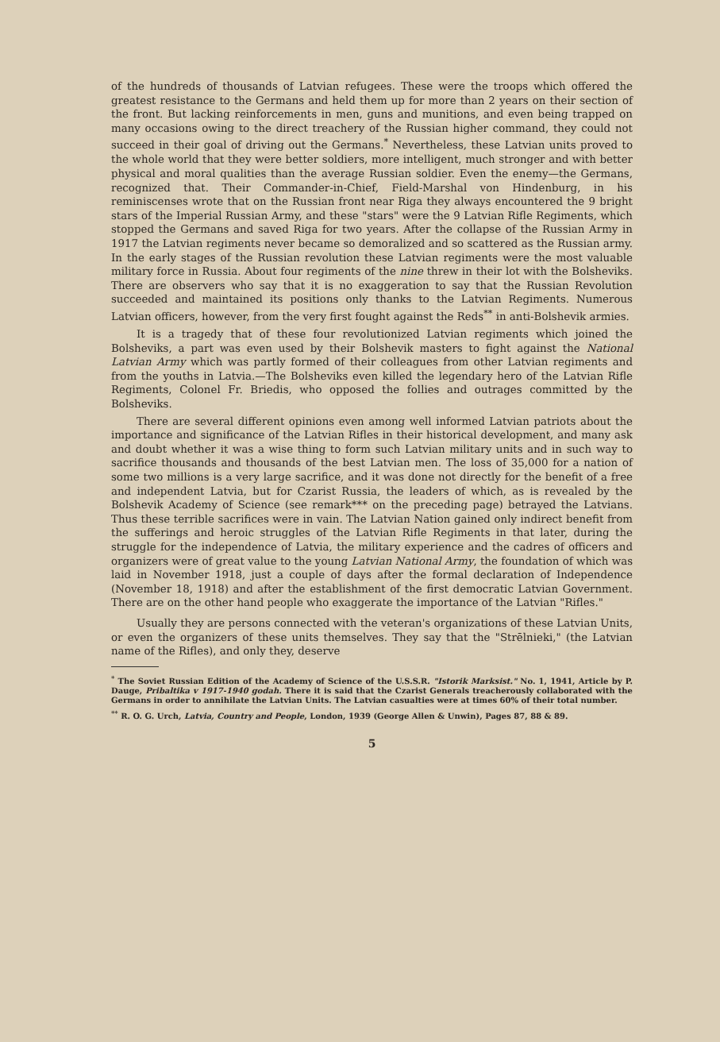of the hundreds of thousands of Latvian refugees. These were the troops which offered the greatest resistance to the Germans and held them up for more than 2 years on their section of the front. But lacking reinforcements in men, guns and munitions, and even being trapped on many occasions owing to the direct treachery of the Russian higher command, they could not succeed in their goal of driving out the Germans.<sup>*</sup> Nevertheless, these Latvian units proved to the whole world that they were better soldiers, more intelligent, much stronger and with better physical and moral qualities than the average Russian soldier. Even the enemy—the Germans, recognized that. Their Commander-in-Chief, Field-Marshal von Hindenburg, in his reminiscenses wrote that on the Russian front near Riga they always encountered the 9 bright stars of the Imperial Russian Army, and these "stars" were the 9 Latvian Rifle Regiments, which stopped the Germans and saved Riga for two years. After the collapse of the Russian Army in 1917 the Latvian regiments never became so demoralized and so scattered as the Russian army. In the early stages of the Russian revolution these Latvian regiments were the most valuable military force in Russia. About four regiments of the nine threw in their lot with the Bolsheviks. There are observers who say that it is no exaggeration to say that the Russian Revolution succeeded and maintained its positions only thanks to the Latvian Regiments. Numerous Latvian officers, however, from the very first fought against the Reds<sup>**</sup> in anti-Bolshevik armies.
It is a tragedy that of these four revolutionized Latvian regiments which joined the Bolsheviks, a part was even used by their Bolshevik masters to fight against the National Latvian Army which was partly formed of their colleagues from other Latvian regiments and from the youths in Latvia.—The Bolsheviks even killed the legendary hero of the Latvian Rifle Regiments, Colonel Fr. Briedis, who opposed the follies and outrages committed by the Bolsheviks.
There are several different opinions even among well informed Latvian patriots about the importance and significance of the Latvian Rifles in their historical development, and many ask and doubt whether it was a wise thing to form such Latvian military units and in such way to sacrifice thousands and thousands of the best Latvian men. The loss of 35,000 for a nation of some two millions is a very large sacrifice, and it was done not directly for the benefit of a free and independent Latvia, but for Czarist Russia, the leaders of which, as is revealed by the Bolshevik Academy of Science (see remark*** on the preceding page) betrayed the Latvians. Thus these terrible sacrifices were in vain. The Latvian Nation gained only indirect benefit from the sufferings and heroic struggles of the Latvian Rifle Regiments in that later, during the struggle for the independence of Latvia, the military experience and the cadres of officers and organizers were of great value to the young Latvian National Army, the foundation of which was laid in November 1918, just a couple of days after the formal declaration of Independence (November 18, 1918) and after the establishment of the first democratic Latvian Government. There are on the other hand people who exaggerate the importance of the Latvian "Rifles."
Usually they are persons connected with the veteran's organizations of these Latvian Units, or even the organizers of these units themselves. They say that the "Strēlnieki," (the Latvian name of the Rifles), and only they, deserve
<sup>*</sup> The Soviet Russian Edition of the Academy of Science of the U.S.S.R. "Istorik Marksist." No. 1, 1941, Article by P. Dauge, Pribaltika v 1917-1940 godah. There it is said that the Czarist Generals treacherously collaborated with the Germans in order to annihilate the Latvian Units. The Latvian casualties were at times 60% of their total number.
<sup>**</sup> R. O. G. Urch, Latvia, Country and People, London, 1939 (George Allen & Unwin), Pages 87, 88 & 89.
5